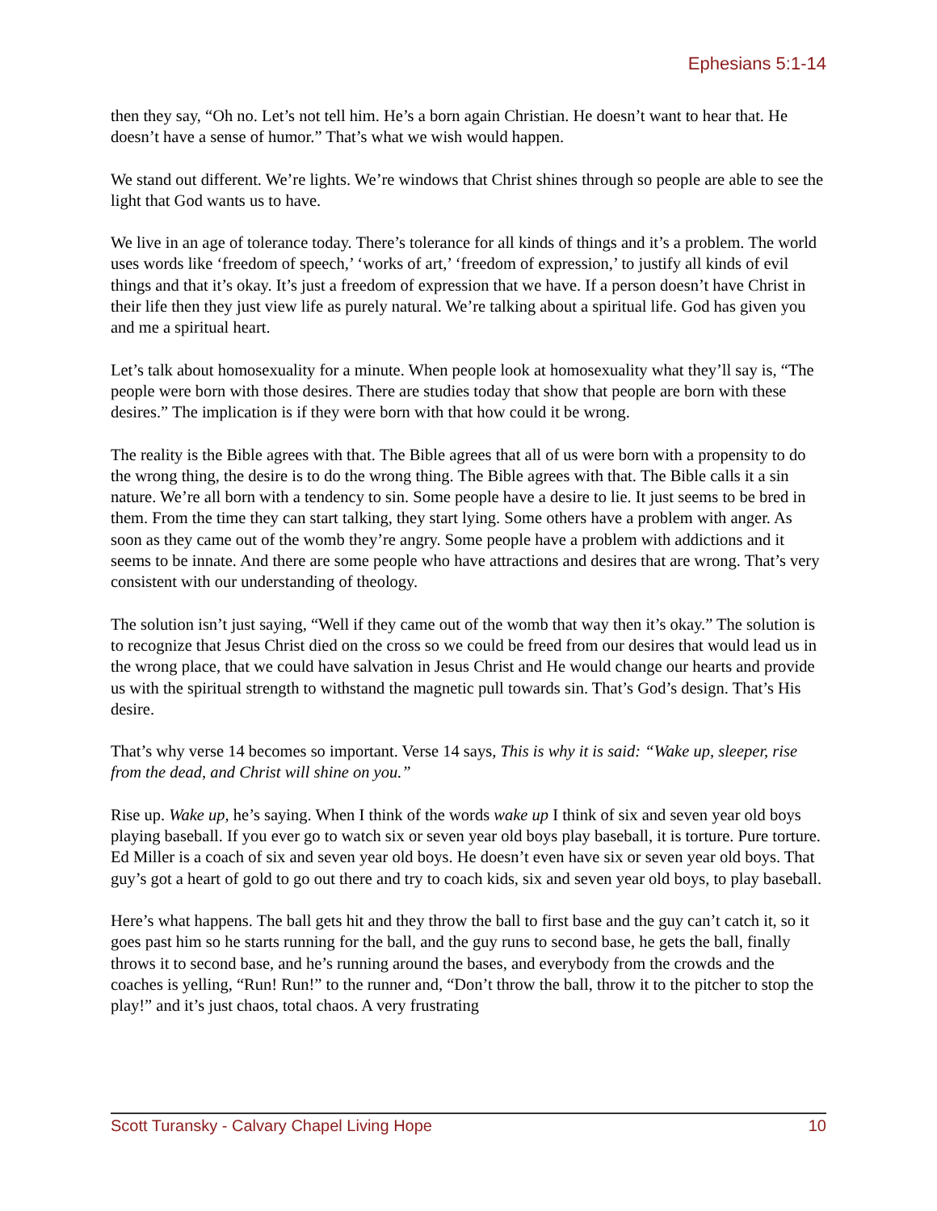Ephesians 5:1-14
then they say, “Oh no. Let’s not tell him. He’s a born again Christian. He doesn’t want to hear that. He doesn’t have a sense of humor.” That’s what we wish would happen.
We stand out different. We’re lights. We’re windows that Christ shines through so people are able to see the light that God wants us to have.
We live in an age of tolerance today. There’s tolerance for all kinds of things and it’s a problem. The world uses words like ‘freedom of speech,’ ‘works of art,’ ‘freedom of expression,’ to justify all kinds of evil things and that it’s okay. It’s just a freedom of expression that we have. If a person doesn’t have Christ in their life then they just view life as purely natural. We’re talking about a spiritual life. God has given you and me a spiritual heart.
Let’s talk about homosexuality for a minute. When people look at homosexuality what they’ll say is, “The people were born with those desires. There are studies today that show that people are born with these desires.” The implication is if they were born with that how could it be wrong.
The reality is the Bible agrees with that. The Bible agrees that all of us were born with a propensity to do the wrong thing, the desire is to do the wrong thing. The Bible agrees with that. The Bible calls it a sin nature. We’re all born with a tendency to sin. Some people have a desire to lie. It just seems to be bred in them. From the time they can start talking, they start lying. Some others have a problem with anger. As soon as they came out of the womb they’re angry. Some people have a problem with addictions and it seems to be innate. And there are some people who have attractions and desires that are wrong. That’s very consistent with our understanding of theology.
The solution isn’t just saying, “Well if they came out of the womb that way then it’s okay.” The solution is to recognize that Jesus Christ died on the cross so we could be freed from our desires that would lead us in the wrong place, that we could have salvation in Jesus Christ and He would change our hearts and provide us with the spiritual strength to withstand the magnetic pull towards sin. That’s God’s design. That’s His desire.
That’s why verse 14 becomes so important. Verse 14 says, This is why it is said: “Wake up, sleeper, rise from the dead, and Christ will shine on you.”
Rise up. Wake up, he’s saying. When I think of the words wake up I think of six and seven year old boys playing baseball. If you ever go to watch six or seven year old boys play baseball, it is torture. Pure torture. Ed Miller is a coach of six and seven year old boys. He doesn’t even have six or seven year old boys. That guy’s got a heart of gold to go out there and try to coach kids, six and seven year old boys, to play baseball.
Here’s what happens. The ball gets hit and they throw the ball to first base and the guy can’t catch it, so it goes past him so he starts running for the ball, and the guy runs to second base, he gets the ball, finally throws it to second base, and he’s running around the bases, and everybody from the crowds and the coaches is yelling, “Run! Run!” to the runner and, “Don’t throw the ball, throw it to the pitcher to stop the play!” and it’s just chaos, total chaos. A very frustrating
Scott Turansky - Calvary Chapel Living Hope 10